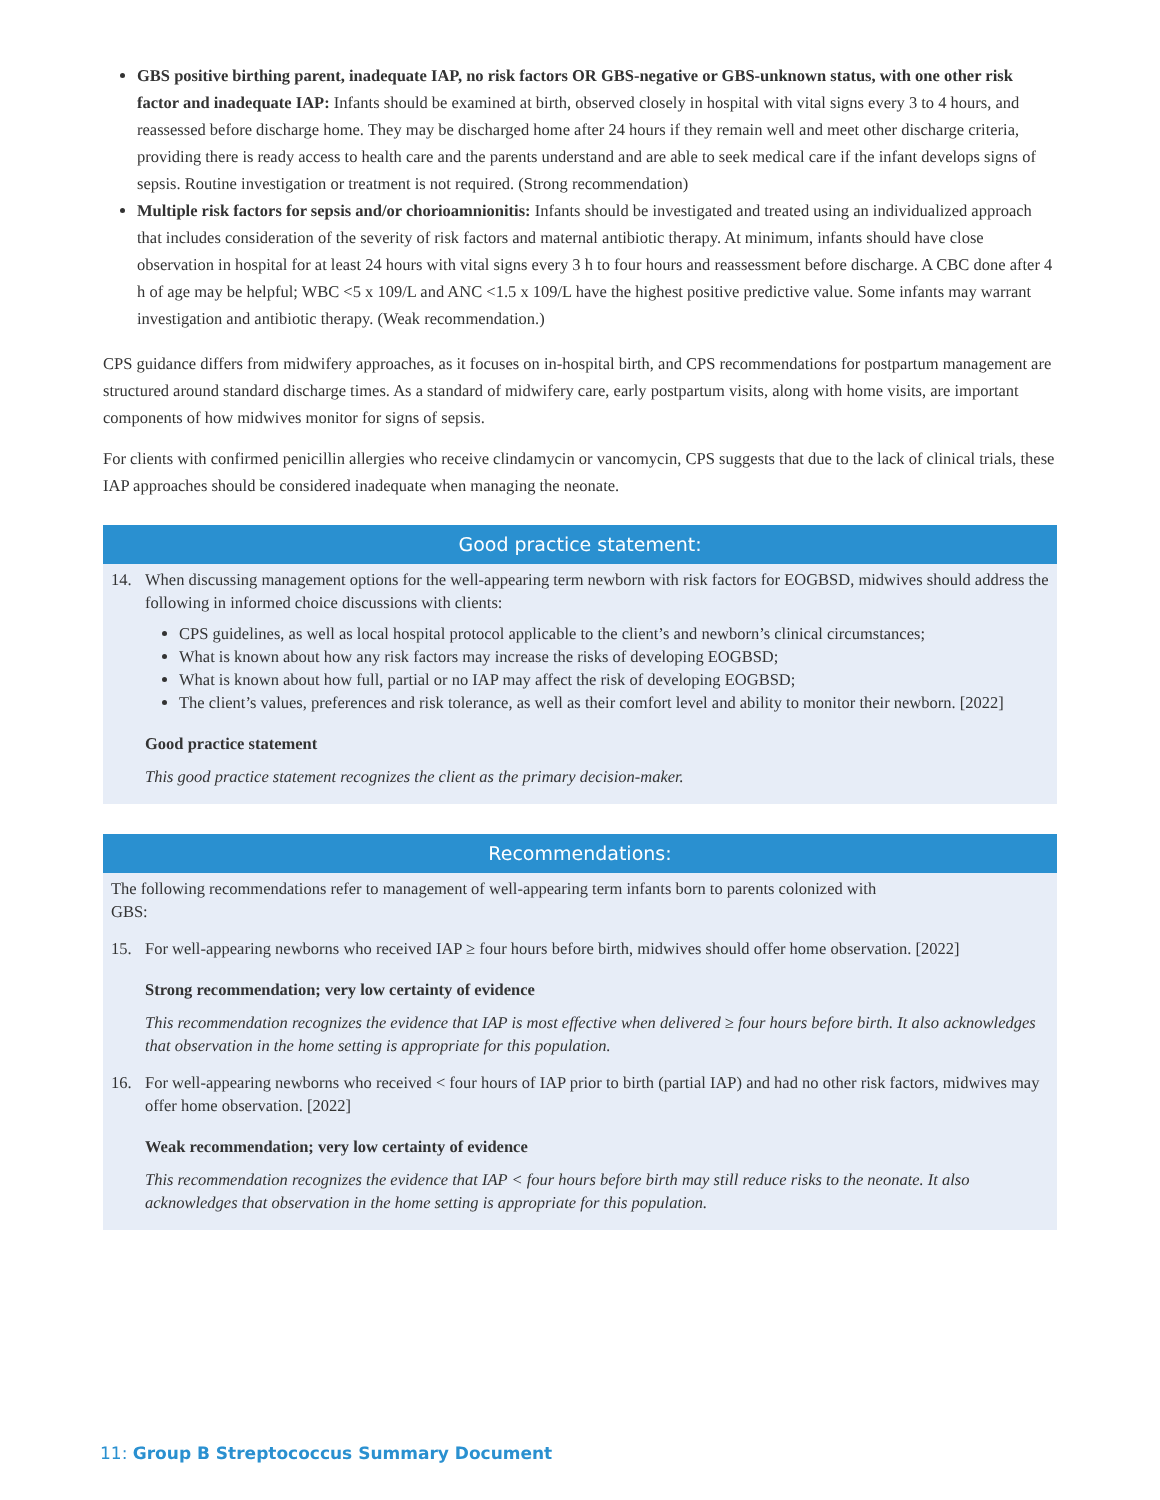GBS positive birthing parent, inadequate IAP, no risk factors OR GBS-negative or GBS-unknown status, with one other risk factor and inadequate IAP: Infants should be examined at birth, observed closely in hospital with vital signs every 3 to 4 hours, and reassessed before discharge home. They may be discharged home after 24 hours if they remain well and meet other discharge criteria, providing there is ready access to health care and the parents understand and are able to seek medical care if the infant develops signs of sepsis. Routine investigation or treatment is not required. (Strong recommendation)
Multiple risk factors for sepsis and/or chorioamnionitis: Infants should be investigated and treated using an individualized approach that includes consideration of the severity of risk factors and maternal antibiotic therapy. At minimum, infants should have close observation in hospital for at least 24 hours with vital signs every 3 h to four hours and reassessment before discharge. A CBC done after 4 h of age may be helpful; WBC <5 x 109/L and ANC <1.5 x 109/L have the highest positive predictive value. Some infants may warrant investigation and antibiotic therapy. (Weak recommendation.)
CPS guidance differs from midwifery approaches, as it focuses on in-hospital birth, and CPS recommendations for postpartum management are structured around standard discharge times. As a standard of midwifery care, early postpartum visits, along with home visits, are important components of how midwives monitor for signs of sepsis.
For clients with confirmed penicillin allergies who receive clindamycin or vancomycin, CPS suggests that due to the lack of clinical trials, these IAP approaches should be considered inadequate when managing the neonate.
Good practice statement:
14. When discussing management options for the well-appearing term newborn with risk factors for EOGBSD, midwives should address the following in informed choice discussions with clients:
CPS guidelines, as well as local hospital protocol applicable to the client’s and newborn’s clinical circumstances;
What is known about how any risk factors may increase the risks of developing EOGBSD;
What is known about how full, partial or no IAP may affect the risk of developing EOGBSD;
The client’s values, preferences and risk tolerance, as well as their comfort level and ability to monitor their newborn. [2022]
Good practice statement
This good practice statement recognizes the client as the primary decision-maker.
Recommendations:
The following recommendations refer to management of well-appearing term infants born to parents colonized with GBS:
15. For well-appearing newborns who received IAP ≥ four hours before birth, midwives should offer home observation. [2022]
Strong recommendation; very low certainty of evidence
This recommendation recognizes the evidence that IAP is most effective when delivered ≥ four hours before birth. It also acknowledges that observation in the home setting is appropriate for this population.
16. For well-appearing newborns who received < four hours of IAP prior to birth (partial IAP) and had no other risk factors, midwives may offer home observation. [2022]
Weak recommendation; very low certainty of evidence
This recommendation recognizes the evidence that IAP < four hours before birth may still reduce risks to the neonate. It also acknowledges that observation in the home setting is appropriate for this population.
11: Group B Streptococcus Summary Document